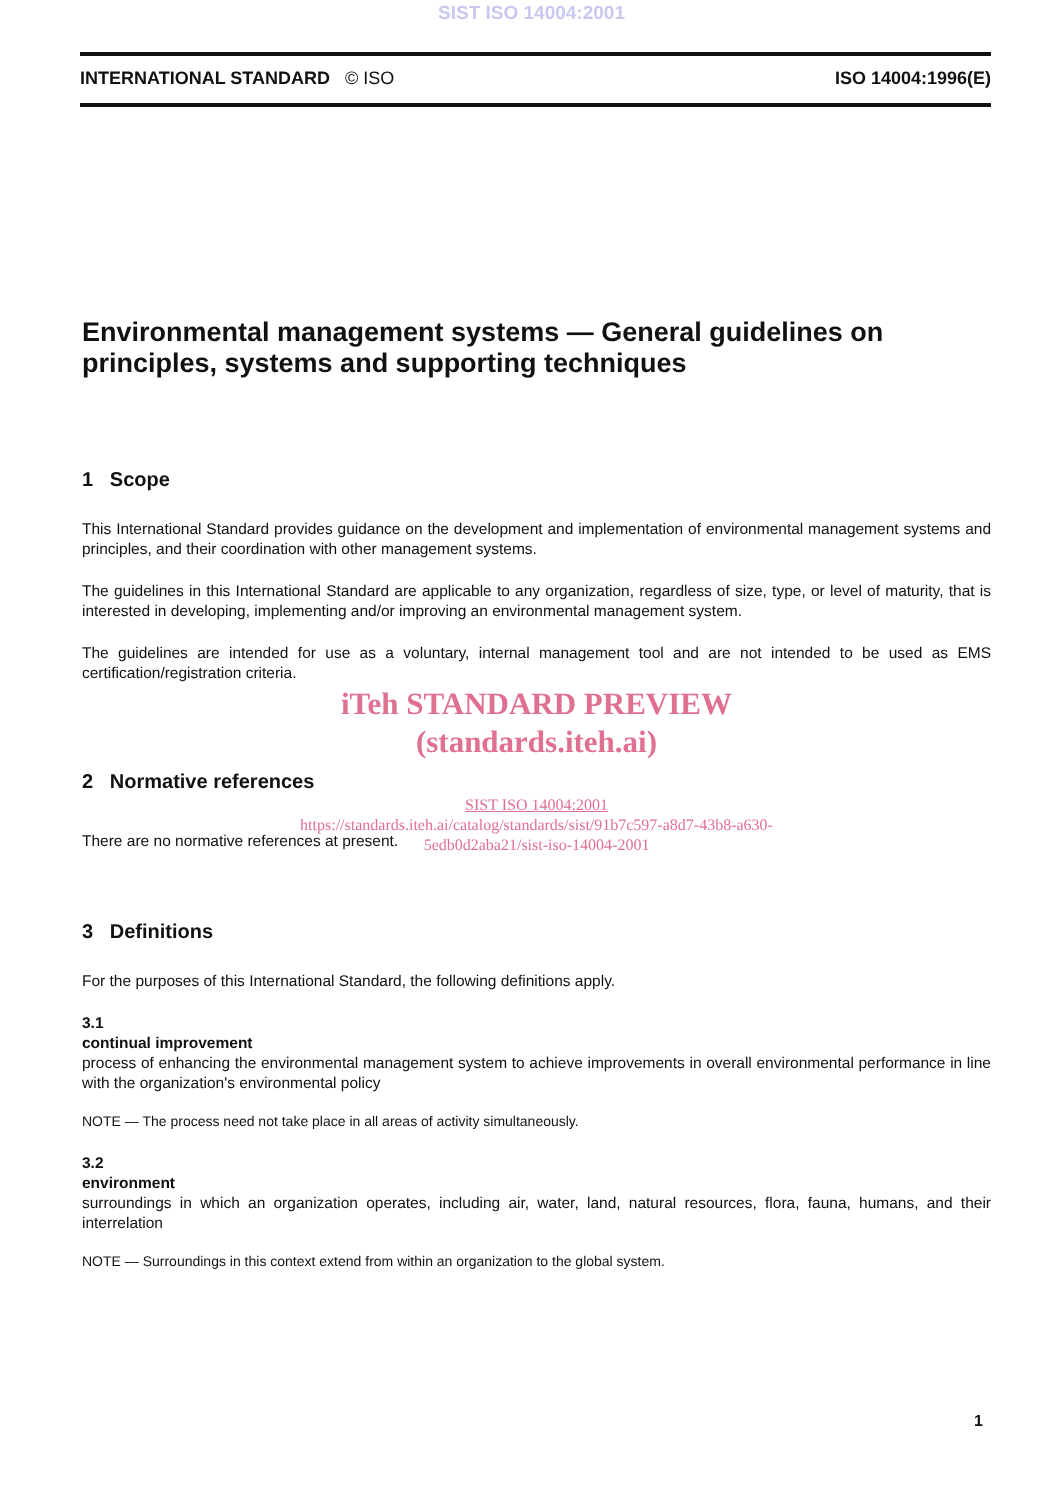SIST ISO 14004:2001
INTERNATIONAL STANDARD © ISO ISO 14004:1996(E)
Environmental management systems — General guidelines on principles, systems and supporting techniques
1 Scope
This International Standard provides guidance on the development and implementation of environmental management systems and principles, and their coordination with other management systems.
The guidelines in this International Standard are applicable to any organization, regardless of size, type, or level of maturity, that is interested in developing, implementing and/or improving an environmental management system.
The guidelines are intended for use as a voluntary, internal management tool and are not intended to be used as EMS certification/registration criteria.
iTeh STANDARD PREVIEW
(standards.iteh.ai)
2 Normative references
SIST ISO 14004:2001
https://standards.iteh.ai/catalog/standards/sist/91b7c597-a8d7-43b8-a630-
5edb0d2aba21/sist-iso-14004-2001
There are no normative references at present.
3 Definitions
For the purposes of this International Standard, the following definitions apply.
3.1
continual improvement
process of enhancing the environmental management system to achieve improvements in overall environmental performance in line with the organization's environmental policy
NOTE — The process need not take place in all areas of activity simultaneously.
3.2
environment
surroundings in which an organization operates, including air, water, land, natural resources, flora, fauna, humans, and their interrelation
NOTE — Surroundings in this context extend from within an organization to the global system.
1